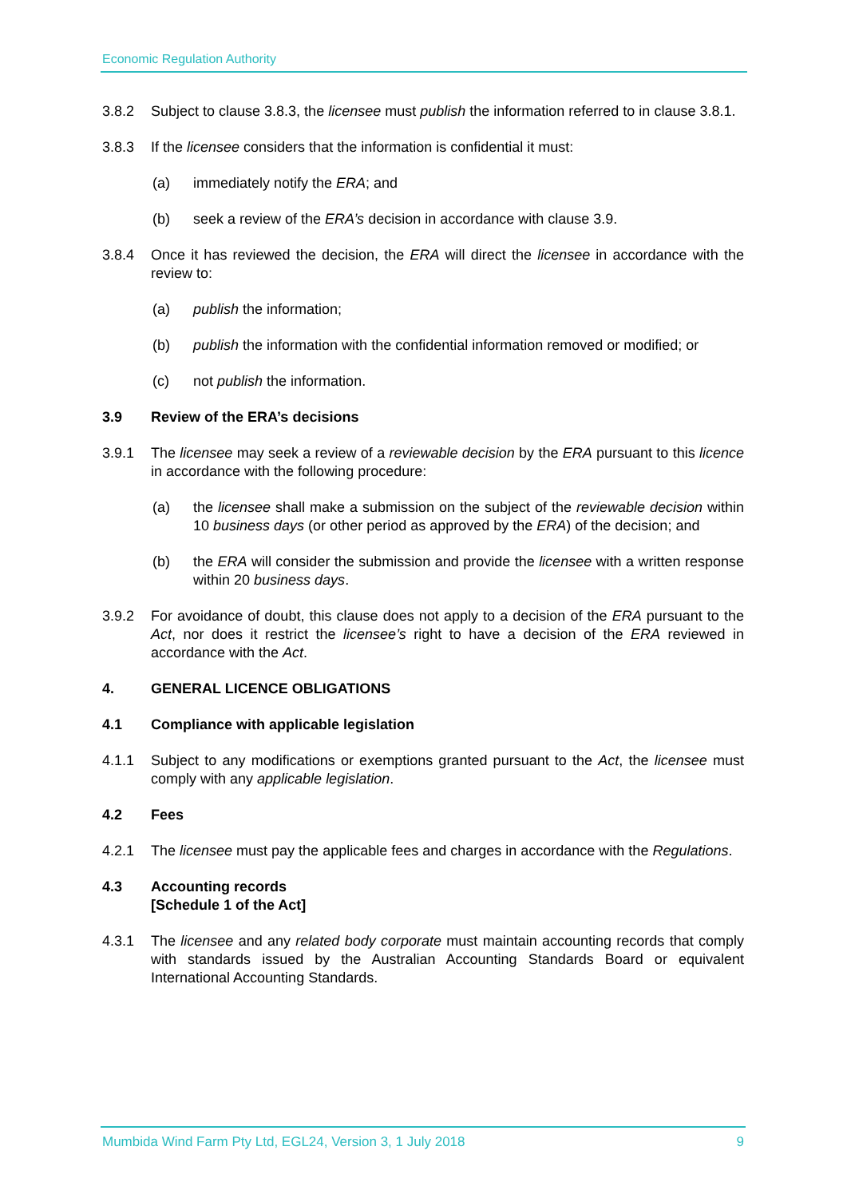Economic Regulation Authority
3.8.2 Subject to clause 3.8.3, the licensee must publish the information referred to in clause 3.8.1.
3.8.3 If the licensee considers that the information is confidential it must:
(a) immediately notify the ERA; and
(b) seek a review of the ERA’s decision in accordance with clause 3.9.
3.8.4 Once it has reviewed the decision, the ERA will direct the licensee in accordance with the review to:
(a) publish the information;
(b) publish the information with the confidential information removed or modified; or
(c) not publish the information.
3.9 Review of the ERA’s decisions
3.9.1 The licensee may seek a review of a reviewable decision by the ERA pursuant to this licence in accordance with the following procedure:
(a) the licensee shall make a submission on the subject of the reviewable decision within 10 business days (or other period as approved by the ERA) of the decision; and
(b) the ERA will consider the submission and provide the licensee with a written response within 20 business days.
3.9.2 For avoidance of doubt, this clause does not apply to a decision of the ERA pursuant to the Act, nor does it restrict the licensee’s right to have a decision of the ERA reviewed in accordance with the Act.
4. GENERAL LICENCE OBLIGATIONS
4.1 Compliance with applicable legislation
4.1.1 Subject to any modifications or exemptions granted pursuant to the Act, the licensee must comply with any applicable legislation.
4.2 Fees
4.2.1 The licensee must pay the applicable fees and charges in accordance with the Regulations.
4.3 Accounting records
[Schedule 1 of the Act]
4.3.1 The licensee and any related body corporate must maintain accounting records that comply with standards issued by the Australian Accounting Standards Board or equivalent International Accounting Standards.
Mumbida Wind Farm Pty Ltd, EGL24, Version 3, 1 July 2018 9